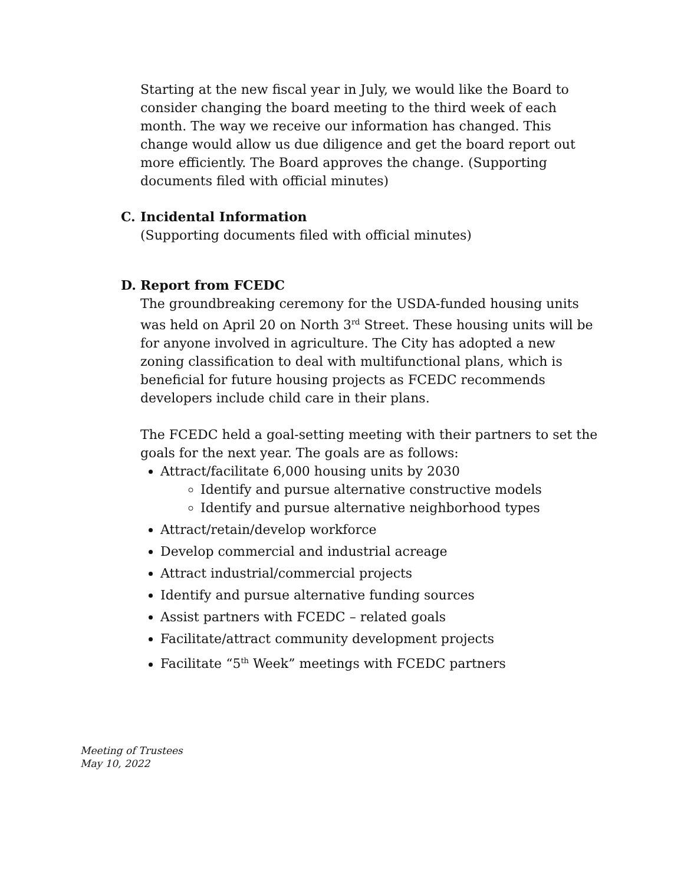Starting at the new fiscal year in July, we would like the Board to consider changing the board meeting to the third week of each month. The way we receive our information has changed. This change would allow us due diligence and get the board report out more efficiently. The Board approves the change. (Supporting documents filed with official minutes)
C. Incidental Information
(Supporting documents filed with official minutes)
D. Report from FCEDC
The groundbreaking ceremony for the USDA-funded housing units was held on April 20 on North 3<sup>rd</sup> Street. These housing units will be for anyone involved in agriculture. The City has adopted a new zoning classification to deal with multifunctional plans, which is beneficial for future housing projects as FCEDC recommends developers include child care in their plans.
The FCEDC held a goal-setting meeting with their partners to set the goals for the next year. The goals are as follows:
Attract/facilitate 6,000 housing units by 2030
Identify and pursue alternative constructive models
Identify and pursue alternative neighborhood types
Attract/retain/develop workforce
Develop commercial and industrial acreage
Attract industrial/commercial projects
Identify and pursue alternative funding sources
Assist partners with FCEDC – related goals
Facilitate/attract community development projects
Facilitate “5<sup>th</sup> Week” meetings with FCEDC partners
Meeting of Trustees
May 10, 2022